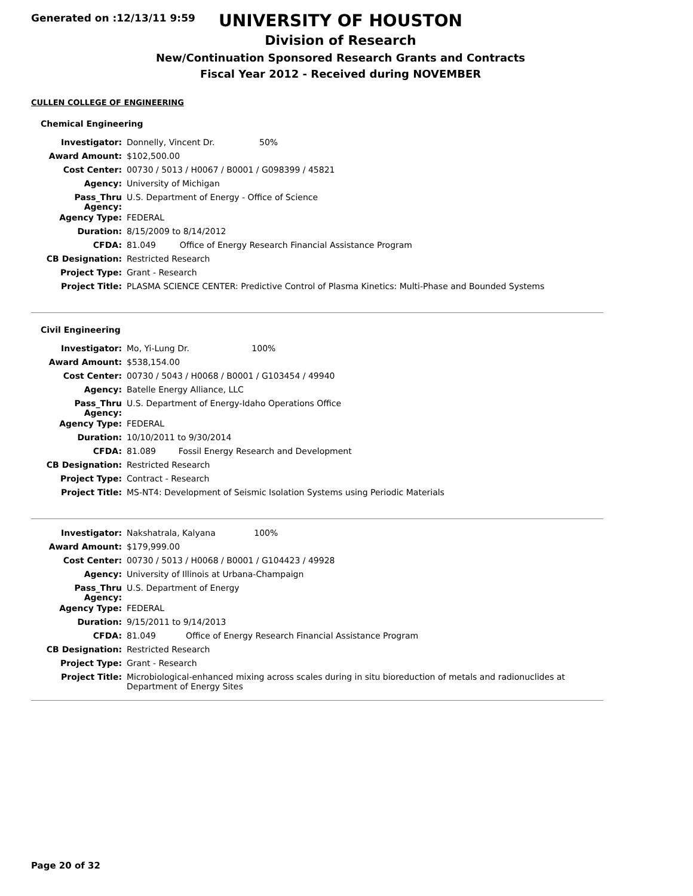Generated on :12/13/11 9:59
UNIVERSITY OF HOUSTON
Division of Research
New/Continuation Sponsored Research Grants and Contracts
Fiscal Year 2012 - Received during NOVEMBER
CULLEN COLLEGE OF ENGINEERING
Chemical Engineering
| Investigator: | Donnelly, Vincent Dr. 50% | |
| Award Amount: | $102,500.00 | |
| Cost Center: | 00730 / 5013 / H0067 / B0001 / G098399 / 45821 | |
| Agency: | University of Michigan | |
| Pass_Thru Agency: | U.S. Department of Energy - Office of Science | |
| Agency Type: | FEDERAL | |
| Duration: | 8/15/2009 to 8/14/2012 | |
| CFDA: | 81.049 | Office of Energy Research Financial Assistance Program |
| CB Designation: | Restricted Research | |
| Project Type: | Grant - Research | |
| Project Title: | PLASMA SCIENCE CENTER: Predictive Control of Plasma Kinetics: Multi-Phase and Bounded Systems | |
Civil Engineering
| Investigator: | Mo, Yi-Lung Dr. 100% | |
| Award Amount: | $538,154.00 | |
| Cost Center: | 00730 / 5043 / H0068 / B0001 / G103454 / 49940 | |
| Agency: | Batelle Energy Alliance, LLC | |
| Pass_Thru Agency: | U.S. Department of Energy-Idaho Operations Office | |
| Agency Type: | FEDERAL | |
| Duration: | 10/10/2011 to 9/30/2014 | |
| CFDA: | 81.089 | Fossil Energy Research and Development |
| CB Designation: | Restricted Research | |
| Project Type: | Contract - Research | |
| Project Title: | MS-NT4: Development of Seismic Isolation Systems using Periodic Materials | |
| Investigator: | Nakshatrala, Kalyana 100% | |
| Award Amount: | $179,999.00 | |
| Cost Center: | 00730 / 5013 / H0068 / B0001 / G104423 / 49928 | |
| Agency: | University of Illinois at Urbana-Champaign | |
| Pass_Thru Agency: | U.S. Department of Energy | |
| Agency Type: | FEDERAL | |
| Duration: | 9/15/2011 to 9/14/2013 | |
| CFDA: | 81.049 | Office of Energy Research Financial Assistance Program |
| CB Designation: | Restricted Research | |
| Project Type: | Grant - Research | |
| Project Title: | Microbiological-enhanced mixing across scales during in situ bioreduction of metals and radionuclides at Department of Energy Sites | |
Page 20 of 32